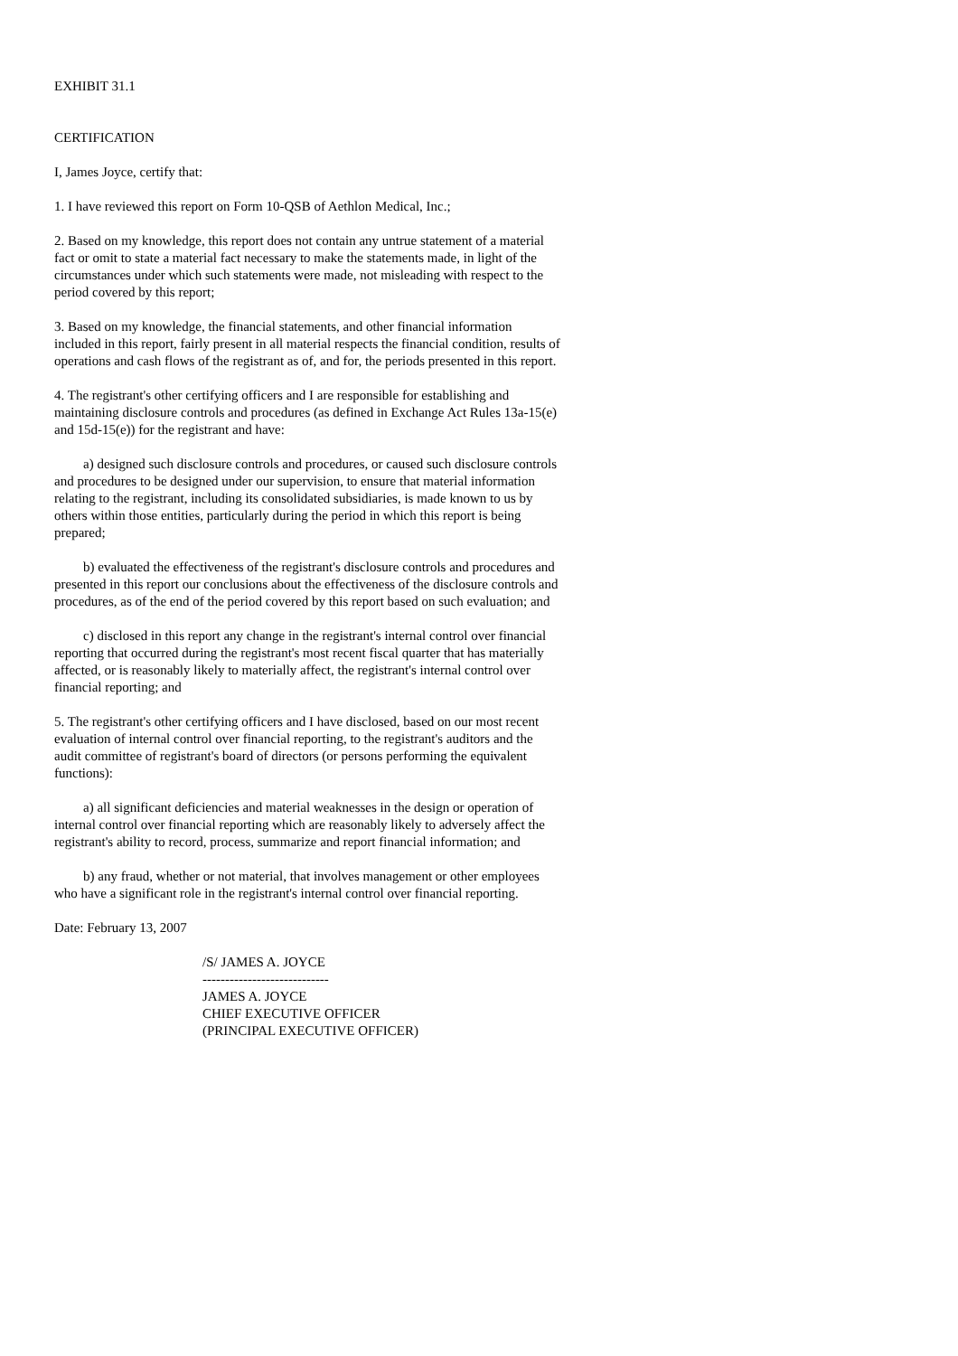EXHIBIT 31.1
CERTIFICATION
I, James Joyce, certify that:
1. I have reviewed this report on Form 10-QSB of Aethlon Medical, Inc.;
2. Based on my knowledge, this report does not contain any untrue statement of a material fact or omit to state a material fact necessary to make the statements made, in light of the circumstances under which such statements were made, not misleading with respect to the period covered by this report;
3. Based on my knowledge, the financial statements, and other financial information included in this report, fairly present in all material respects the financial condition, results of operations and cash flows of the registrant as of, and for, the periods presented in this report.
4. The registrant's other certifying officers and I are responsible for establishing and maintaining disclosure controls and procedures (as defined in Exchange Act Rules 13a-15(e) and 15d-15(e)) for the registrant and have:
a) designed such disclosure controls and procedures, or caused such disclosure controls and procedures to be designed under our supervision, to ensure that material information relating to the registrant, including its consolidated subsidiaries, is made known to us by others within those entities, particularly during the period in which this report is being prepared;
b) evaluated the effectiveness of the registrant's disclosure controls and procedures and presented in this report our conclusions about the effectiveness of the disclosure controls and procedures, as of the end of the period covered by this report based on such evaluation; and
c) disclosed in this report any change in the registrant's internal control over financial reporting that occurred during the registrant's most recent fiscal quarter that has materially affected, or is reasonably likely to materially affect, the registrant's internal control over financial reporting; and
5. The registrant's other certifying officers and I have disclosed, based on our most recent evaluation of internal control over financial reporting, to the registrant's auditors and the audit committee of registrant's board of directors (or persons performing the equivalent functions):
a) all significant deficiencies and material weaknesses in the design or operation of internal control over financial reporting which are reasonably likely to adversely affect the registrant's ability to record, process, summarize and report financial information; and
b) any fraud, whether or not material, that involves management or other employees who have a significant role in the registrant's internal control over financial reporting.
Date: February 13, 2007
/S/ JAMES A. JOYCE
----------------------------
JAMES A. JOYCE
CHIEF EXECUTIVE OFFICER
(PRINCIPAL EXECUTIVE OFFICER)